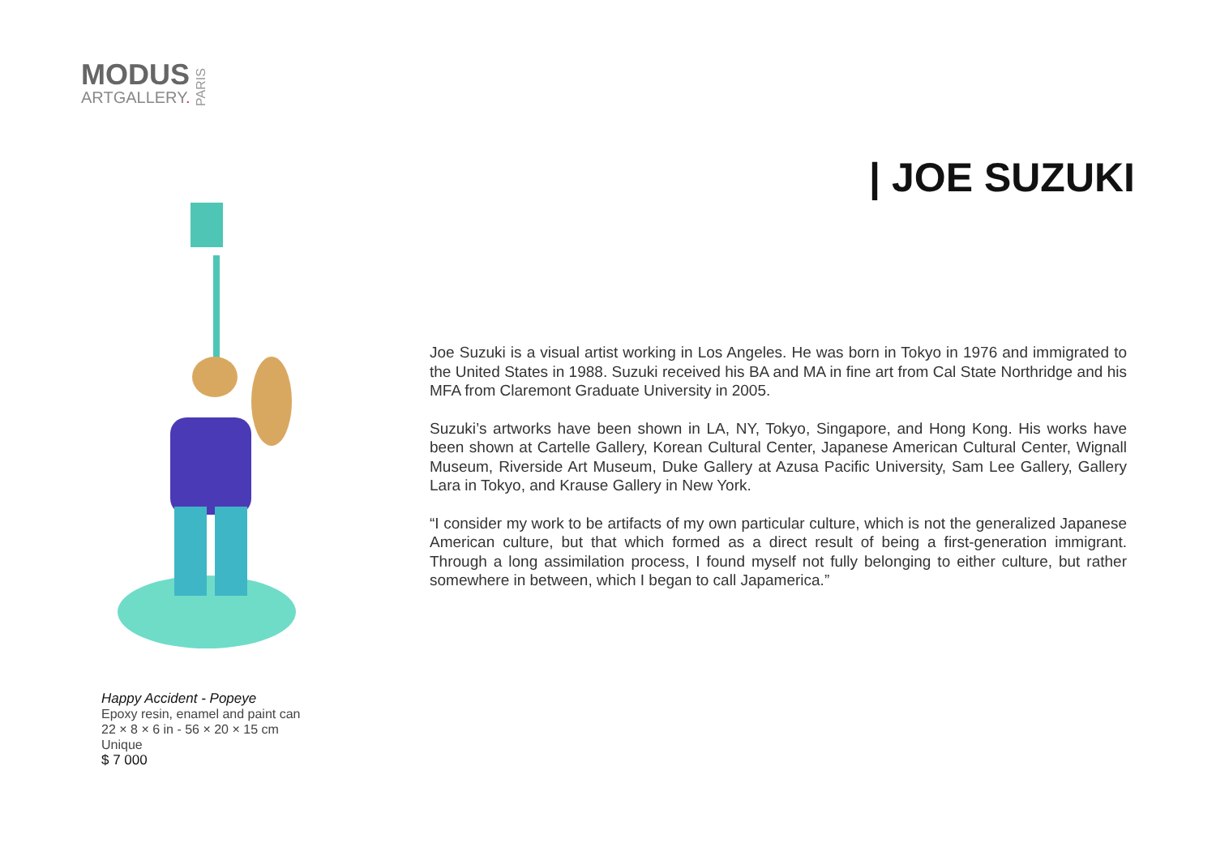MODUS
ARTGALLERY.
PARIS
| JOE SUZUKI
Happy Accident - Popeye
Epoxy resin, enamel and paint can
22 × 8 × 6 in - 56 × 20 × 15 cm
Unique
$ 7 000
Joe Suzuki is a visual artist working in Los Angeles. He was born in Tokyo in 1976 and immigrated to the United States in 1988. Suzuki received his BA and MA in fine art from Cal State Northridge and his MFA from Claremont Graduate University in 2005.
Suzuki’s artworks have been shown in LA, NY, Tokyo, Singapore, and Hong Kong. His works have been shown at Cartelle Gallery, Korean Cultural Center, Japanese American Cultural Center, Wignall Museum, Riverside Art Museum, Duke Gallery at Azusa Pacific University, Sam Lee Gallery, Gallery Lara in Tokyo, and Krause Gallery in New York.
“I consider my work to be artifacts of my own particular culture, which is not the generalized Japanese American culture, but that which formed as a direct result of being a first-generation immigrant. Through a long assimilation process, I found myself not fully belonging to either culture, but rather somewhere in between, which I began to call Japamerica.”